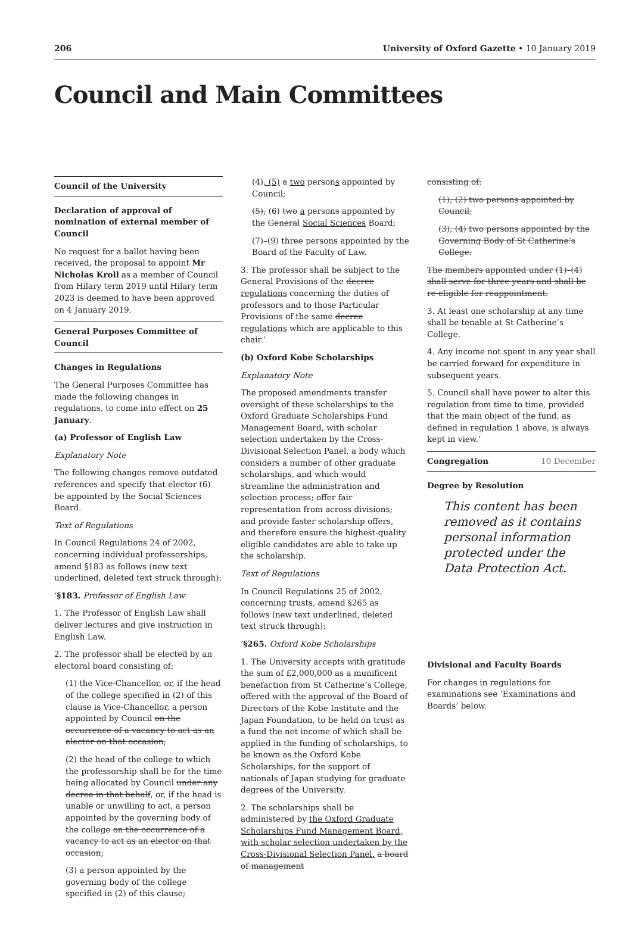206 University of Oxford Gazette • 10 January 2019
Council and Main Committees
Council of the University
Declaration of approval of nomination of external member of Council
No request for a ballot having been received, the proposal to appoint Mr Nicholas Kroll as a member of Council from Hilary term 2019 until Hilary term 2023 is deemed to have been approved on 4 January 2019.
General Purposes Committee of Council
Changes in Regulations
The General Purposes Committee has made the following changes in regulations, to come into effect on 25 January.
(a) Professor of English Law
Explanatory Note
The following changes remove outdated references and specify that elector (6) be appointed by the Social Sciences Board.
Text of Regulations
In Council Regulations 24 of 2002, concerning individual professorships, amend §183 as follows (new text underlined, deleted text struck through):
‘§183. Professor of English Law
1. The Professor of English Law shall deliver lectures and give instruction in English Law.
2. The professor shall be elected by an electoral board consisting of:
(1) the Vice-Chancellor, or, if the head of the college specified in (2) of this clause is Vice-Chancellor, a person appointed by Council on the occurrence of a vacancy to act as an elector on that occasion;
(2) the head of the college to which the professorship shall be for the time being allocated by Council under any decree in that behalf, or, if the head is unable or unwilling to act, a person appointed by the governing body of the college on the occurrence of a vacancy to act as an elector on that occasion;
(3) a person appointed by the governing body of the college specified in (2) of this clause;
(4), (5) a two persons appointed by Council;
(5), (6) two a persons appointed by the General Social Sciences Board;
(7)–(9) three persons appointed by the Board of the Faculty of Law.
3. The professor shall be subject to the General Provisions of the decree regulations concerning the duties of professors and to those Particular Provisions of the same decree regulations which are applicable to this chair.’
(b) Oxford Kobe Scholarships
Explanatory Note
The proposed amendments transfer oversight of these scholarships to the Oxford Graduate Scholarships Fund Management Board, with scholar selection undertaken by the Cross-Divisional Selection Panel, a body which considers a number of other graduate scholarships, and which would streamline the administration and selection process; offer fair representation from across divisions; and provide faster scholarship offers, and therefore ensure the highest-quality eligible candidates are able to take up the scholarship.
Text of Regulations
In Council Regulations 25 of 2002, concerning trusts, amend §265 as follows (new text underlined, deleted text struck through):
‘§265. Oxford Kobe Scholarships
1. The University accepts with gratitude the sum of £2,000,000 as a munificent benefaction from St Catherine’s College, offered with the approval of the Board of Directors of the Kobe Institute and the Japan Foundation, to be held on trust as a fund the net income of which shall be applied in the funding of scholarships, to be known as the Oxford Kobe Scholarships, for the support of nationals of Japan studying for graduate degrees of the University.
2. The scholarships shall be administered by the Oxford Graduate Scholarships Fund Management Board, with scholar selection undertaken by the Cross-Divisional Selection Panel. a board of management
consisting of:
(1), (2) two persons appointed by Council;
(3), (4) two persons appointed by the Governing Body of St Catherine’s College.
The members appointed under (1)–(4) shall serve for three years and shall be re-eligible for reappointment.
3. At least one scholarship at any time shall be tenable at St Catherine’s College.
4. Any income not spent in any year shall be carried forward for expenditure in subsequent years.
5. Council shall have power to alter this regulation from time to time, provided that the main object of the fund, as defined in regulation 1 above, is always kept in view.’
Congregation 10 December
Degree by Resolution
This content has been removed as it contains personal information protected under the Data Protection Act.
Divisional and Faculty Boards
For changes in regulations for examinations see ‘Examinations and Boards’ below.